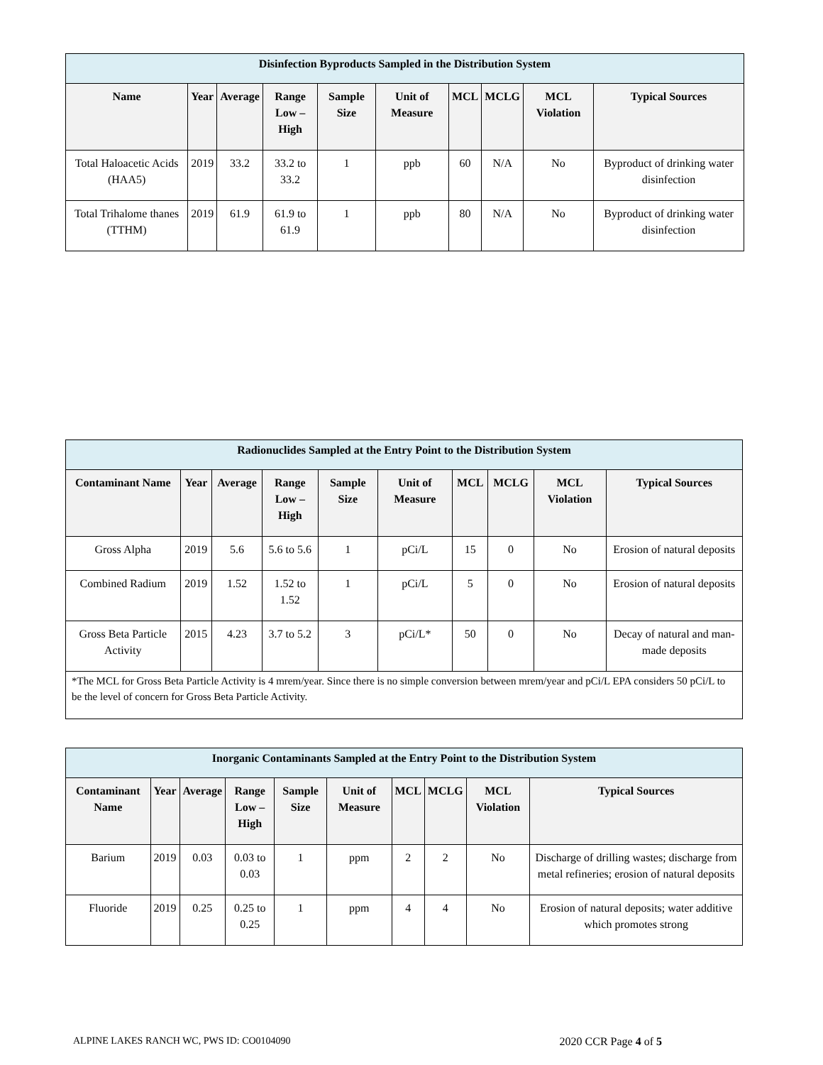| Disinfection Byproducts Sampled in the Distribution System | | | | | | | | | |
| Name | Year | Average | Range Low – High | Sample Size | Unit of Measure | MCL | MCLG | MCL Violation | Typical Sources |
| Total Haloacetic Acids (HAA5) | 2019 | 33.2 | 33.2 to 33.2 | 1 | ppb | 60 | N/A | No | Byproduct of drinking water disinfection |
| Total Trihalome thanes (TTHM) | 2019 | 61.9 | 61.9 to 61.9 | 1 | ppb | 80 | N/A | No | Byproduct of drinking water disinfection |
| Radionuclides Sampled at the Entry Point to the Distribution System | | | | | | | | | |
| Contaminant Name | Year | Average | Range Low – High | Sample Size | Unit of Measure | MCL | MCLG | MCL Violation | Typical Sources |
| Gross Alpha | 2019 | 5.6 | 5.6 to 5.6 | 1 | pCi/L | 15 | 0 | No | Erosion of natural deposits |
| Combined Radium | 2019 | 1.52 | 1.52 to 1.52 | 1 | pCi/L | 5 | 0 | No | Erosion of natural deposits |
| Gross Beta Particle Activity | 2015 | 4.23 | 3.7 to 5.2 | 3 | pCi/L* | 50 | 0 | No | Decay of natural and man-made deposits |
| *The MCL for Gross Beta Particle Activity is 4 mrem/year. Since there is no simple conversion between mrem/year and pCi/L EPA considers 50 pCi/L to be the level of concern for Gross Beta Particle Activity. | | | | | | | | | |
| Inorganic Contaminants Sampled at the Entry Point to the Distribution System | | | | | | | | | |
| Contaminant Name | Year | Average | Range Low – High | Sample Size | Unit of Measure | MCL | MCLG | MCL Violation | Typical Sources |
| Barium | 2019 | 0.03 | 0.03 to 0.03 | 1 | ppm | 2 | 2 | No | Discharge of drilling wastes; discharge from metal refineries; erosion of natural deposits |
| Fluoride | 2019 | 0.25 | 0.25 to 0.25 | 1 | ppm | 4 | 4 | No | Erosion of natural deposits; water additive which promotes strong |
ALPINE LAKES RANCH WC, PWS ID: CO0104090 2020 CCR Page 4 of 5